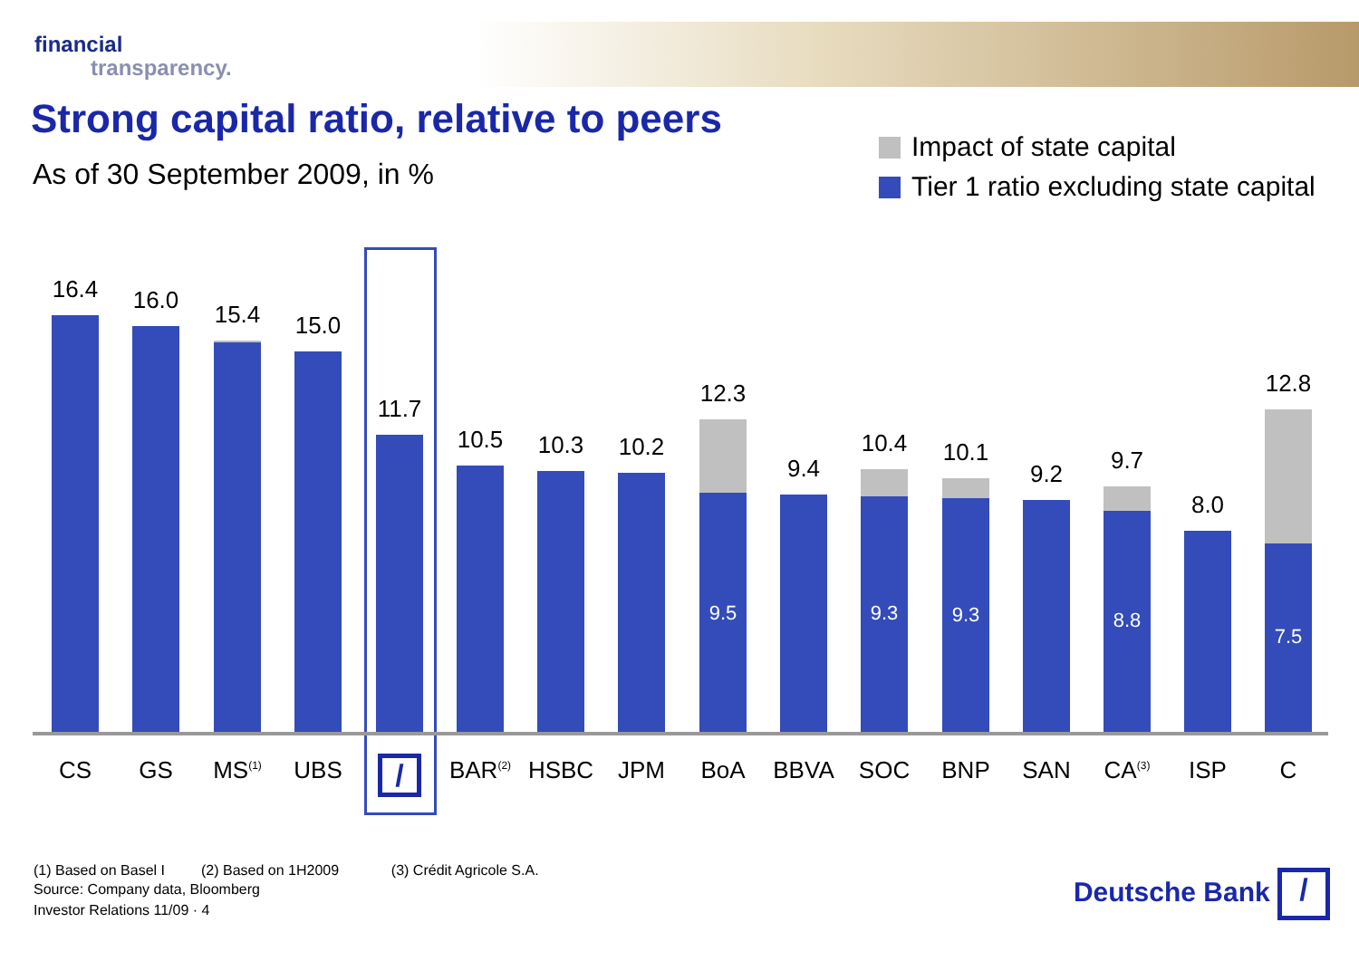financial
transparency.
Strong capital ratio, relative to peers
As of 30 September 2009, in %
Impact of state capital
Tier 1 ratio excluding state capital
16.4 16.0 15.4 15.0 11.7 10.5 10.3 10.2
12.3
9.5
9.4
10.4
9.3
10.1
9.3
9.2
9.7
8.8
8.0
12.8
7.5
CS GS MS<sup>(1)</sup> UBS / BAR<sup>(2)</sup> HSBC JPM BoA BBVA SOC BNP SAN CA<sup>(3)</sup> ISP C
(1) Based on Basel I (2) Based on 1H2009 (3) Crédit Agricole S.A.
Source: Company data, Bloomberg
Investor Relations 11/09 · 4
Deutsche Bank /